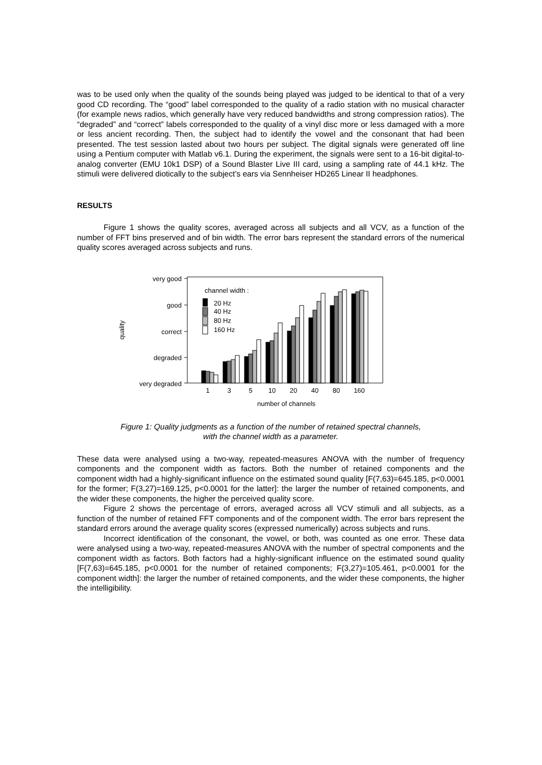was to be used only when the quality of the sounds being played was judged to be identical to that of a very good CD recording. The “good” label corresponded to the quality of a radio station with no musical character (for example news radios, which generally have very reduced bandwidths and strong compression ratios). The “degraded” and “correct” labels corresponded to the quality of a vinyl disc more or less damaged with a more or less ancient recording. Then, the subject had to identify the vowel and the consonant that had been presented. The test session lasted about two hours per subject. The digital signals were generated off line using a Pentium computer with Matlab v6.1. During the experiment, the signals were sent to a 16-bit digital-to-analog converter (EMU 10k1 DSP) of a Sound Blaster Live III card, using a sampling rate of 44.1 kHz. The stimuli were delivered diotically to the subject’s ears via Sennheiser HD265 Linear II headphones.
RESULTS
Figure 1 shows the quality scores, averaged across all subjects and all VCV, as a function of the number of FFT bins preserved and of bin width. The error bars represent the standard errors of the numerical quality scores averaged across subjects and runs.
very good
good
correct
degraded
very degraded
quality
channel width :
20 Hz
40 Hz
80 Hz
160 Hz
1
3
5
10
20
40
80
160
number of channels
Figure 1: Quality judgments as a function of the number of retained spectral channels,
with the channel width as a parameter.
These data were analysed using a two-way, repeated-measures ANOVA with the number of frequency components and the component width as factors. Both the number of retained components and the component width had a highly-significant influence on the estimated sound quality [F(7,63)=645.185, p<0.0001 for the former; F(3,27)=169.125, p<0.0001 for the latter]: the larger the number of retained components, and the wider these components, the higher the perceived quality score.
Figure 2 shows the percentage of errors, averaged across all VCV stimuli and all subjects, as a function of the number of retained FFT components and of the component width. The error bars represent the standard errors around the average quality scores (expressed numerically) across subjects and runs.
Incorrect identification of the consonant, the vowel, or both, was counted as one error. These data were analysed using a two-way, repeated-measures ANOVA with the number of spectral components and the component width as factors. Both factors had a highly-significant influence on the estimated sound quality [F(7,63)=645.185, p<0.0001 for the number of retained components; F(3,27)=105.461, p<0.0001 for the component width]: the larger the number of retained components, and the wider these components, the higher the intelligibility.